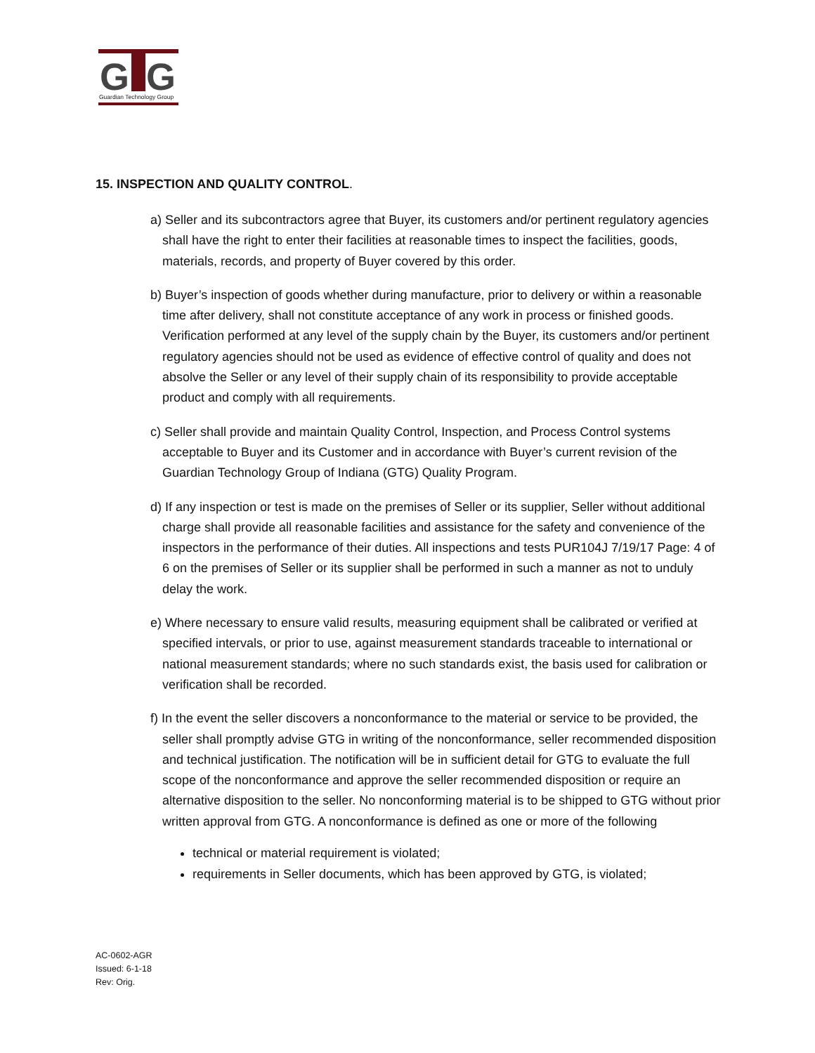G
G
Guardian Technology Group
15. INSPECTION AND QUALITY CONTROL.
a) Seller and its subcontractors agree that Buyer, its customers and/or pertinent regulatory agencies shall have the right to enter their facilities at reasonable times to inspect the facilities, goods, materials, records, and property of Buyer covered by this order.
b) Buyer’s inspection of goods whether during manufacture, prior to delivery or within a reasonable time after delivery, shall not constitute acceptance of any work in process or finished goods. Verification performed at any level of the supply chain by the Buyer, its customers and/or pertinent regulatory agencies should not be used as evidence of effective control of quality and does not absolve the Seller or any level of their supply chain of its responsibility to provide acceptable product and comply with all requirements.
c) Seller shall provide and maintain Quality Control, Inspection, and Process Control systems acceptable to Buyer and its Customer and in accordance with Buyer’s current revision of the Guardian Technology Group of Indiana (GTG) Quality Program.
d) If any inspection or test is made on the premises of Seller or its supplier, Seller without additional charge shall provide all reasonable facilities and assistance for the safety and convenience of the inspectors in the performance of their duties. All inspections and tests PUR104J 7/19/17 Page: 4 of 6 on the premises of Seller or its supplier shall be performed in such a manner as not to unduly delay the work.
e) Where necessary to ensure valid results, measuring equipment shall be calibrated or verified at specified intervals, or prior to use, against measurement standards traceable to international or national measurement standards; where no such standards exist, the basis used for calibration or verification shall be recorded.
f) In the event the seller discovers a nonconformance to the material or service to be provided, the seller shall promptly advise GTG in writing of the nonconformance, seller recommended disposition and technical justification. The notification will be in sufficient detail for GTG to evaluate the full scope of the nonconformance and approve the seller recommended disposition or require an alternative disposition to the seller. No nonconforming material is to be shipped to GTG without prior written approval from GTG. A nonconformance is defined as one or more of the following
technical or material requirement is violated;
requirements in Seller documents, which has been approved by GTG, is violated;
AC-0602-AGR
Issued: 6-1-18
Rev: Orig.